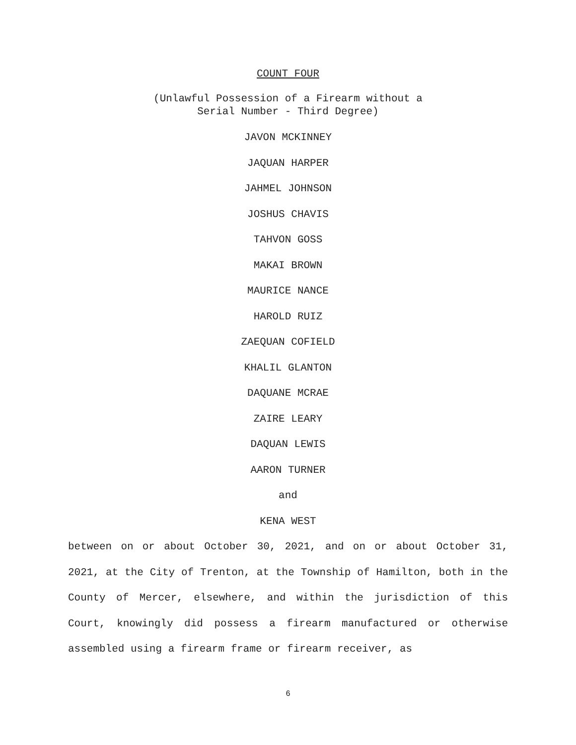COUNT FOUR
(Unlawful Possession of a Firearm without a
Serial Number - Third Degree)
JAVON MCKINNEY
JAQUAN HARPER
JAHMEL JOHNSON
JOSHUS CHAVIS
TAHVON GOSS
MAKAI BROWN
MAURICE NANCE
HAROLD RUIZ
ZAEQUAN COFIELD
KHALIL GLANTON
DAQUANE MCRAE
ZAIRE LEARY
DAQUAN LEWIS
AARON TURNER
and
KENA WEST
between on or about October 30, 2021, and on or about October 31, 2021, at the City of Trenton, at the Township of Hamilton, both in the County of Mercer, elsewhere, and within the jurisdiction of this Court, knowingly did possess a firearm manufactured or otherwise assembled using a firearm frame or firearm receiver, as
6